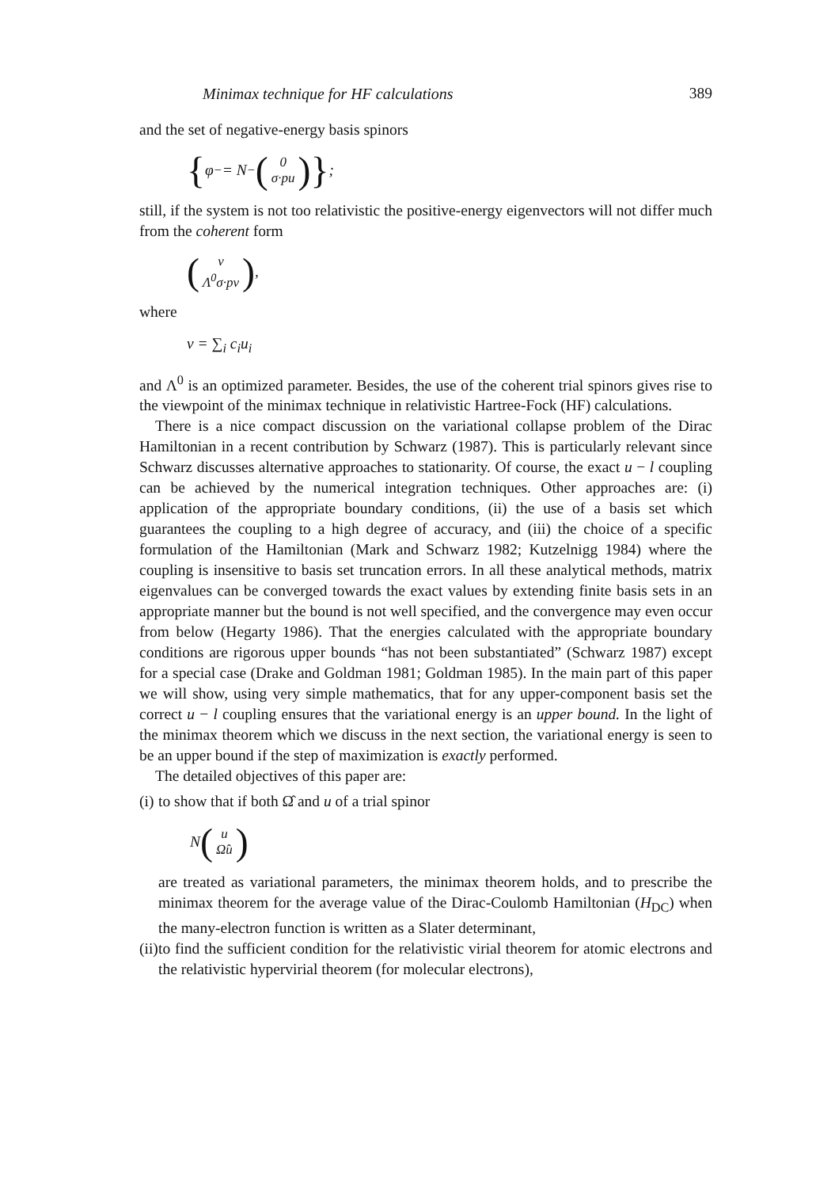Minimax technique for HF calculations 389
and the set of negative-energy basis spinors
{ φ<sub>−</sub> = N<sub>−</sub> (0 σ·pu) };
still, if the system is not too relativistic the positive-energy eigenvectors will not differ much from the coherent form
(v Λ<sup>0</sup>σ·pv),
where
v = ∑<sub>i</sub> c<sub>i</sub>u<sub>i</sub>
and Λ<sup>0</sup> is an optimized parameter. Besides, the use of the coherent trial spinors gives rise to the viewpoint of the minimax technique in relativistic Hartree-Fock (HF) calculations.
There is a nice compact discussion on the variational collapse problem of the Dirac Hamiltonian in a recent contribution by Schwarz (1987). This is particularly relevant since Schwarz discusses alternative approaches to stationarity. Of course, the exact u − l coupling can be achieved by the numerical integration techniques. Other approaches are: (i) application of the appropriate boundary conditions, (ii) the use of a basis set which guarantees the coupling to a high degree of accuracy, and (iii) the choice of a specific formulation of the Hamiltonian (Mark and Schwarz 1982; Kutzelnigg 1984) where the coupling is insensitive to basis set truncation errors. In all these analytical methods, matrix eigenvalues can be converged towards the exact values by extending finite basis sets in an appropriate manner but the bound is not well specified, and the convergence may even occur from below (Hegarty 1986). That the energies calculated with the appropriate boundary conditions are rigorous upper bounds “has not been substantiated” (Schwarz 1987) except for a special case (Drake and Goldman 1981; Goldman 1985). In the main part of this paper we will show, using very simple mathematics, that for any upper-component basis set the correct u − l coupling ensures that the variational energy is an upper bound. In the light of the minimax theorem which we discuss in the next section, the variational energy is seen to be an upper bound if the step of maximization is exactly performed.
The detailed objectives of this paper are:
(i)
to show that if both Ω̂ and u of a trial spinor
N (u Ω̂u)
are treated as variational parameters, the minimax theorem holds, and to prescribe the minimax theorem for the average value of the Dirac-Coulomb Hamiltonian (H<sub>DC</sub>) when the many-electron function is written as a Slater determinant,
(ii)
to find the sufficient condition for the relativistic virial theorem for atomic electrons and the relativistic hypervirial theorem (for molecular electrons),